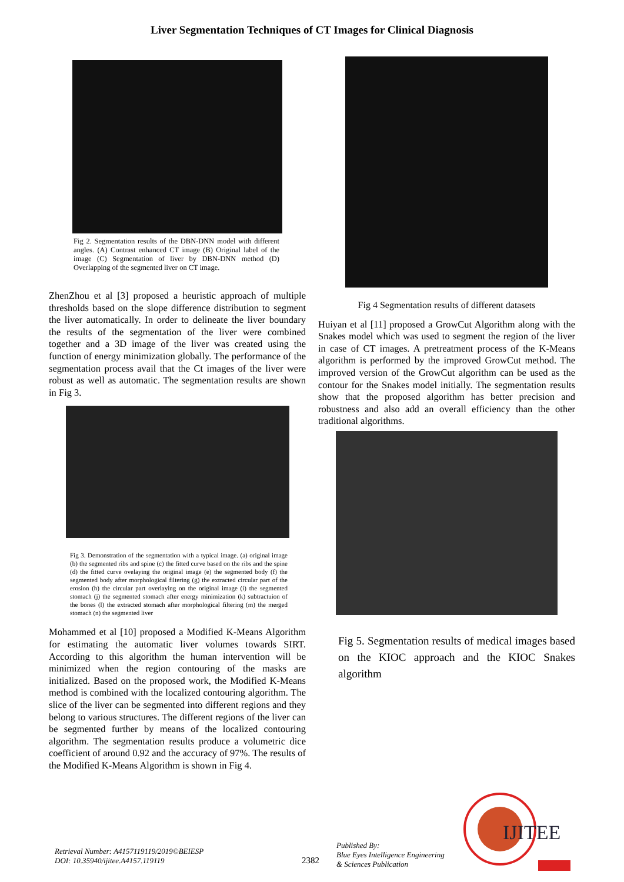Liver Segmentation Techniques of CT Images for Clinical Diagnosis
Fig 2. Segmentation results of the DBN-DNN model with different angles. (A) Contrast enhanced CT image (B) Original label of the image (C) Segmentation of liver by DBN-DNN method (D) Overlapping of the segmented liver on CT image.
ZhenZhou et al [3] proposed a heuristic approach of multiple thresholds based on the slope difference distribution to segment the liver automatically. In order to delineate the liver boundary the results of the segmentation of the liver were combined together and a 3D image of the liver was created using the function of energy minimization globally. The performance of the segmentation process avail that the Ct images of the liver were robust as well as automatic. The segmentation results are shown in Fig 3.
Fig 3. Demonstration of the segmentation with a typical image. (a) original image (b) the segmented ribs and spine (c) the fitted curve based on the ribs and the spine (d) the fitted curve ovelaying the original image (e) the segmented body (f) the segmented body after morphological filtering (g) the extracted circular part of the erosion (h) the circular part overlaying on the original image (i) the segmented stomach (j) the segmented stomach after energy minimization (k) subtractuion of the bones (l) the extracted stomach after morphological filtering (m) the merged stomach (n) the segmented liver
Mohammed et al [10] proposed a Modified K-Means Algorithm for estimating the automatic liver volumes towards SIRT. According to this algorithm the human intervention will be minimized when the region contouring of the masks are initialized. Based on the proposed work, the Modified K-Means method is combined with the localized contouring algorithm. The slice of the liver can be segmented into different regions and they belong to various structures. The different regions of the liver can be segmented further by means of the localized contouring algorithm. The segmentation results produce a volumetric dice coefficient of around 0.92 and the accuracy of 97%. The results of the Modified K-Means Algorithm is shown in Fig 4.
Fig 4 Segmentation results of different datasets
Huiyan et al [11] proposed a GrowCut Algorithm along with the Snakes model which was used to segment the region of the liver in case of CT images. A pretreatment process of the K-Means algorithm is performed by the improved GrowCut method. The improved version of the GrowCut algorithm can be used as the contour for the Snakes model initially. The segmentation results show that the proposed algorithm has better precision and robustness and also add an overall efficiency than the other traditional algorithms.
Fig 5. Segmentation results of medical images based on the KIOC approach and the KIOC Snakes algorithm
Retrieval Number: A4157119119/2019©BEIESP
DOI: 10.35940/ijitee.A4157.119119
2382
Published By:
Blue Eyes Intelligence Engineering
& Sciences Publication
IJITEE